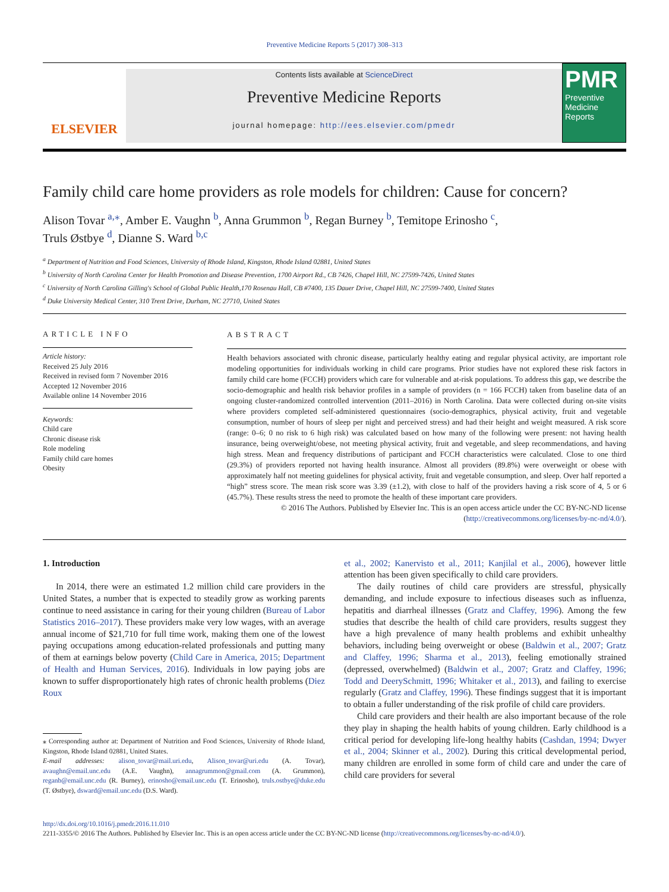Preventive Medicine Reports 5 (2017) 308–313
ELSEVIER
Contents lists available at ScienceDirect
Preventive Medicine Reports
journal homepage: http://ees.elsevier.com/pmedr
PMR
Preventive Medicine Reports
Family child care home providers as role models for children: Cause for concern?
Alison Tovar <sup>a,⁎</sup>, Amber E. Vaughn <sup>b</sup>, Anna Grummon <sup>b</sup>, Regan Burney <sup>b</sup>, Temitope Erinosho <sup>c</sup>,
Truls Østbye <sup>d</sup>, Dianne S. Ward <sup>b,c</sup>
<sup>a</sup> Department of Nutrition and Food Sciences, University of Rhode Island, Kingston, Rhode Island 02881, United States
<sup>b</sup> University of North Carolina Center for Health Promotion and Disease Prevention, 1700 Airport Rd., CB 7426, Chapel Hill, NC 27599-7426, United States
<sup>c</sup> University of North Carolina Gilling's School of Global Public Health,170 Rosenau Hall, CB #7400, 135 Dauer Drive, Chapel Hill, NC 27599-7400, United States
<sup>d</sup> Duke University Medical Center, 310 Trent Drive, Durham, NC 27710, United States
ARTICLE INFO
Article history:
Received 25 July 2016
Received in revised form 7 November 2016
Accepted 12 November 2016
Available online 14 November 2016
Keywords:
Child care
Chronic disease risk
Role modeling
Family child care homes
Obesity
ABSTRACT
Health behaviors associated with chronic disease, particularly healthy eating and regular physical activity, are important role modeling opportunities for individuals working in child care programs. Prior studies have not explored these risk factors in family child care home (FCCH) providers which care for vulnerable and at-risk populations. To address this gap, we describe the socio-demographic and health risk behavior profiles in a sample of providers (n = 166 FCCH) taken from baseline data of an ongoing cluster-randomized controlled intervention (2011–2016) in North Carolina. Data were collected during on-site visits where providers completed self-administered questionnaires (socio-demographics, physical activity, fruit and vegetable consumption, number of hours of sleep per night and perceived stress) and had their height and weight measured. A risk score (range: 0–6; 0 no risk to 6 high risk) was calculated based on how many of the following were present: not having health insurance, being overweight/obese, not meeting physical activity, fruit and vegetable, and sleep recommendations, and having high stress. Mean and frequency distributions of participant and FCCH characteristics were calculated. Close to one third (29.3%) of providers reported not having health insurance. Almost all providers (89.8%) were overweight or obese with approximately half not meeting guidelines for physical activity, fruit and vegetable consumption, and sleep. Over half reported a “high” stress score. The mean risk score was 3.39 (±1.2), with close to half of the providers having a risk score of 4, 5 or 6 (45.7%). These results stress the need to promote the health of these important care providers.
© 2016 The Authors. Published by Elsevier Inc. This is an open access article under the CC BY-NC-ND license
(http://creativecommons.org/licenses/by-nc-nd/4.0/).
1. Introduction
In 2014, there were an estimated 1.2 million child care providers in the United States, a number that is expected to steadily grow as working parents continue to need assistance in caring for their young children (Bureau of Labor Statistics 2016–2017). These providers make very low wages, with an average annual income of $21,710 for full time work, making them one of the lowest paying occupations among education-related professionals and putting many of them at earnings below poverty (Child Care in America, 2015; Department of Health and Human Services, 2016). Individuals in low paying jobs are known to suffer disproportionately high rates of chronic health problems (Diez Roux
⁎ Corresponding author at: Department of Nutrition and Food Sciences, University of Rhode Island, Kingston, Rhode Island 02881, United States.
E-mail addresses: alison_tovar@mail.uri.edu, Alison_tovar@uri.edu (A. Tovar), avaughn@email.unc.edu (A.E. Vaughn), annagrummon@gmail.com (A. Grummon), reganb@email.unc.edu (R. Burney), erinosho@email.unc.edu (T. Erinosho), truls.ostbye@duke.edu (T. Østbye), dsward@email.unc.edu (D.S. Ward).
et al., 2002; Kanervisto et al., 2011; Kanjilal et al., 2006), however little attention has been given specifically to child care providers.
The daily routines of child care providers are stressful, physically demanding, and include exposure to infectious diseases such as influenza, hepatitis and diarrheal illnesses (Gratz and Claffey, 1996). Among the few studies that describe the health of child care providers, results suggest they have a high prevalence of many health problems and exhibit unhealthy behaviors, including being overweight or obese (Baldwin et al., 2007; Gratz and Claffey, 1996; Sharma et al., 2013), feeling emotionally strained (depressed, overwhelmed) (Baldwin et al., 2007; Gratz and Claffey, 1996; Todd and DeerySchmitt, 1996; Whitaker et al., 2013), and failing to exercise regularly (Gratz and Claffey, 1996). These findings suggest that it is important to obtain a fuller understanding of the risk profile of child care providers.
Child care providers and their health are also important because of the role they play in shaping the health habits of young children. Early childhood is a critical period for developing life-long healthy habits (Cashdan, 1994; Dwyer et al., 2004; Skinner et al., 2002). During this critical developmental period, many children are enrolled in some form of child care and under the care of child care providers for several
http://dx.doi.org/10.1016/j.pmedr.2016.11.010
2211-3355/© 2016 The Authors. Published by Elsevier Inc. This is an open access article under the CC BY-NC-ND license (http://creativecommons.org/licenses/by-nc-nd/4.0/).